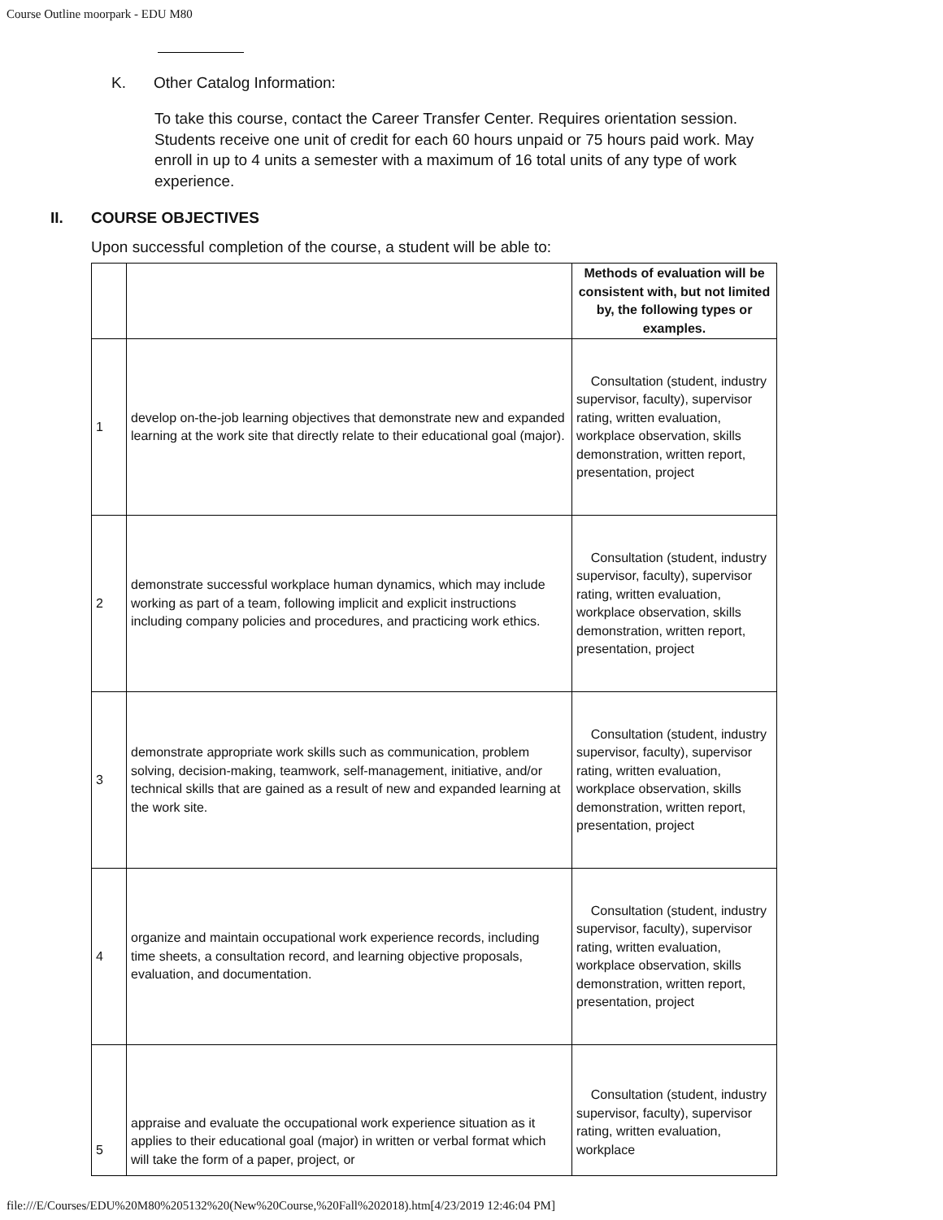Course Outline moorpark - EDU M80
K. Other Catalog Information:
To take this course, contact the Career Transfer Center. Requires orientation session. Students receive one unit of credit for each 60 hours unpaid or 75 hours paid work. May enroll in up to 4 units a semester with a maximum of 16 total units of any type of work experience.
II. COURSE OBJECTIVES
Upon successful completion of the course, a student will be able to:
| | | Methods of evaluation will be consistent with, but not limited by, the following types or examples. |
| --- | --- | --- |
| 1 | develop on-the-job learning objectives that demonstrate new and expanded learning at the work site that directly relate to their educational goal (major). | Consultation (student, industry supervisor, faculty), supervisor rating, written evaluation, workplace observation, skills demonstration, written report, presentation, project |
| 2 | demonstrate successful workplace human dynamics, which may include working as part of a team, following implicit and explicit instructions including company policies and procedures, and practicing work ethics. | Consultation (student, industry supervisor, faculty), supervisor rating, written evaluation, workplace observation, skills demonstration, written report, presentation, project |
| 3 | demonstrate appropriate work skills such as communication, problem solving, decision-making, teamwork, self-management, initiative, and/or technical skills that are gained as a result of new and expanded learning at the work site. | Consultation (student, industry supervisor, faculty), supervisor rating, written evaluation, workplace observation, skills demonstration, written report, presentation, project |
| 4 | organize and maintain occupational work experience records, including time sheets, a consultation record, and learning objective proposals, evaluation, and documentation. | Consultation (student, industry supervisor, faculty), supervisor rating, written evaluation, workplace observation, skills demonstration, written report, presentation, project |
| 5 | appraise and evaluate the occupational work experience situation as it applies to their educational goal (major) in written or verbal format which will take the form of a paper, project, or | Consultation (student, industry supervisor, faculty), supervisor rating, written evaluation, workplace |
file:///E/Courses/EDU%20M80%205132%20(New%20Course,%20Fall%202018).htm[4/23/2019 12:46:04 PM]